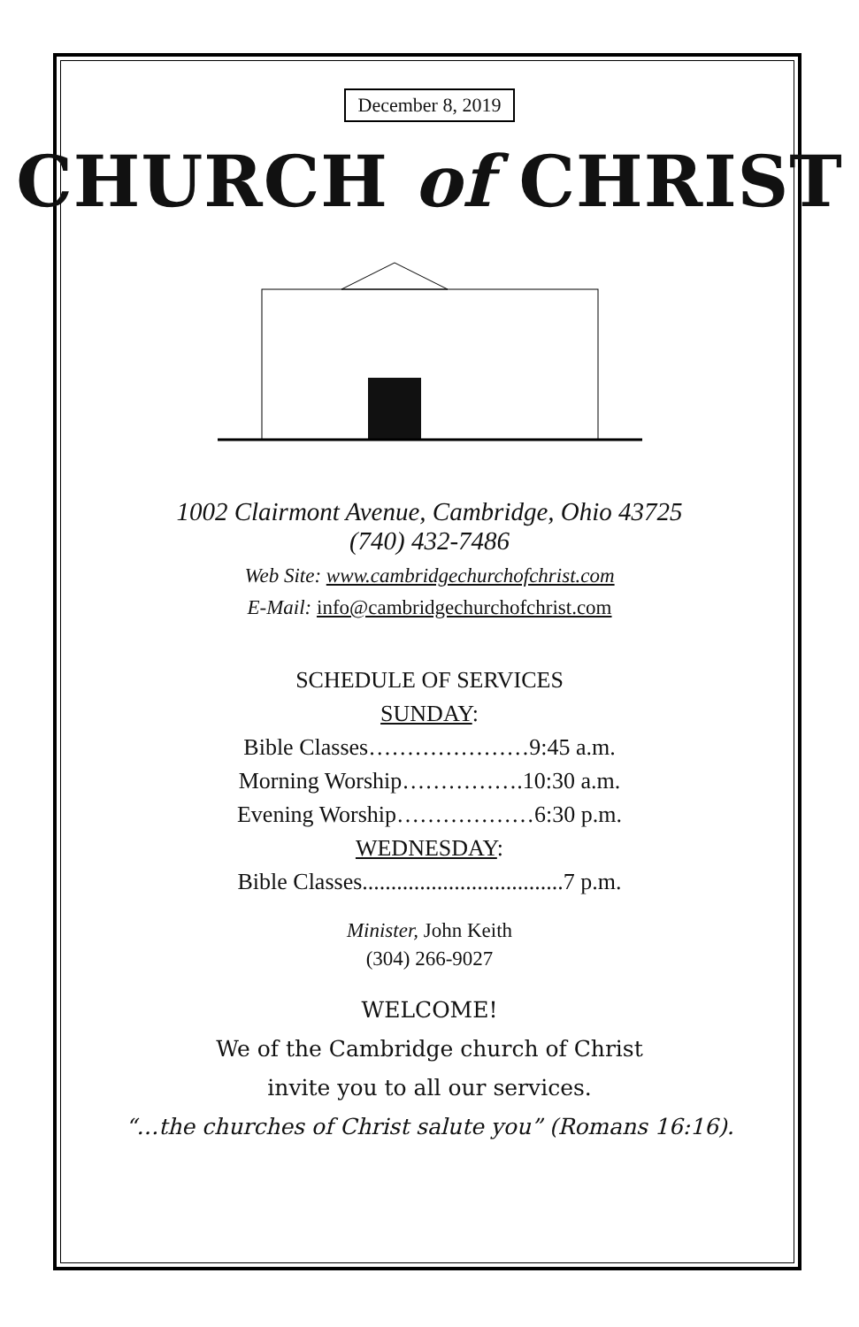December 8, 2019
CHURCH of CHRIST
1002 Clairmont Avenue, Cambridge, Ohio 43725
(740) 432-7486
Web Site: www.cambridgechurchofchrist.com
E-Mail: info@cambridgechurchofchrist.com
SCHEDULE OF SERVICES
SUNDAY:
Bible Classes…………………9:45 a.m.
Morning Worship…………….10:30 a.m.
Evening Worship………………6:30 p.m.
WEDNESDAY:
Bible Classes...................................7 p.m.
Minister, John Keith
(304) 266-9027
WELCOME!
We of the Cambridge church of Christ
invite you to all our services.
“…the churches of Christ salute you” (Romans 16:16).